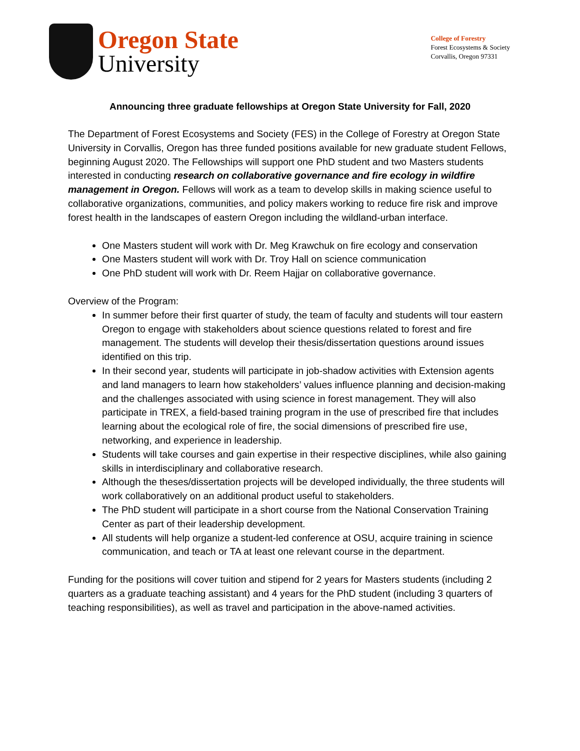Oregon State
University
College of Forestry
Forest Ecosystems & Society
Corvallis, Oregon 97331
Announcing three graduate fellowships at Oregon State University for Fall, 2020
The Department of Forest Ecosystems and Society (FES) in the College of Forestry at Oregon State University in Corvallis, Oregon has three funded positions available for new graduate student Fellows, beginning August 2020. The Fellowships will support one PhD student and two Masters students interested in conducting research on collaborative governance and fire ecology in wildfire management in Oregon. Fellows will work as a team to develop skills in making science useful to collaborative organizations, communities, and policy makers working to reduce fire risk and improve forest health in the landscapes of eastern Oregon including the wildland-urban interface.
One Masters student will work with Dr. Meg Krawchuk on fire ecology and conservation
One Masters student will work with Dr. Troy Hall on science communication
One PhD student will work with Dr. Reem Hajjar on collaborative governance.
Overview of the Program:
In summer before their first quarter of study, the team of faculty and students will tour eastern Oregon to engage with stakeholders about science questions related to forest and fire management. The students will develop their thesis/dissertation questions around issues identified on this trip.
In their second year, students will participate in job-shadow activities with Extension agents and land managers to learn how stakeholders’ values influence planning and decision-making and the challenges associated with using science in forest management. They will also participate in TREX, a field-based training program in the use of prescribed fire that includes learning about the ecological role of fire, the social dimensions of prescribed fire use, networking, and experience in leadership.
Students will take courses and gain expertise in their respective disciplines, while also gaining skills in interdisciplinary and collaborative research.
Although the theses/dissertation projects will be developed individually, the three students will work collaboratively on an additional product useful to stakeholders.
The PhD student will participate in a short course from the National Conservation Training Center as part of their leadership development.
All students will help organize a student-led conference at OSU, acquire training in science communication, and teach or TA at least one relevant course in the department.
Funding for the positions will cover tuition and stipend for 2 years for Masters students (including 2 quarters as a graduate teaching assistant) and 4 years for the PhD student (including 3 quarters of teaching responsibilities), as well as travel and participation in the above-named activities.